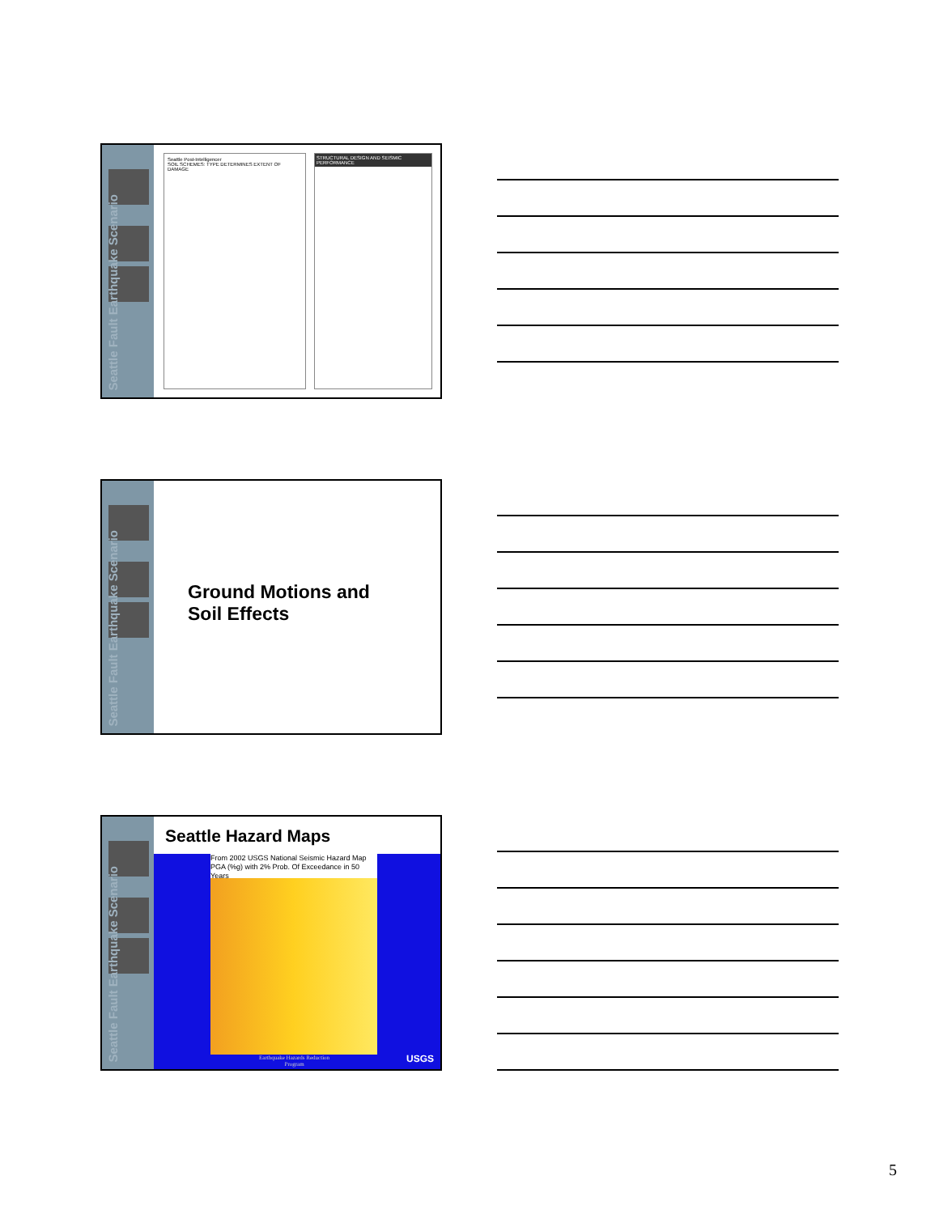Seattle Fault Earthquake Scenario
Seattle Post-Intelligencer
SOIL SCHEMES: TYPE DETERMINES EXTENT OF DAMAGE
STRUCTURAL DESIGN AND SEISMIC PERFORMANCE
Seattle Fault Earthquake Scenario
Ground Motions and
Soil Effects
Seattle Fault Earthquake Scenario
Seattle Hazard Maps
From 2002 USGS National Seismic Hazard Map
PGA (%g) with 2% Prob. Of Exceedance in 50 Years
Earthquake Hazards Reduction
Program
USGS
5